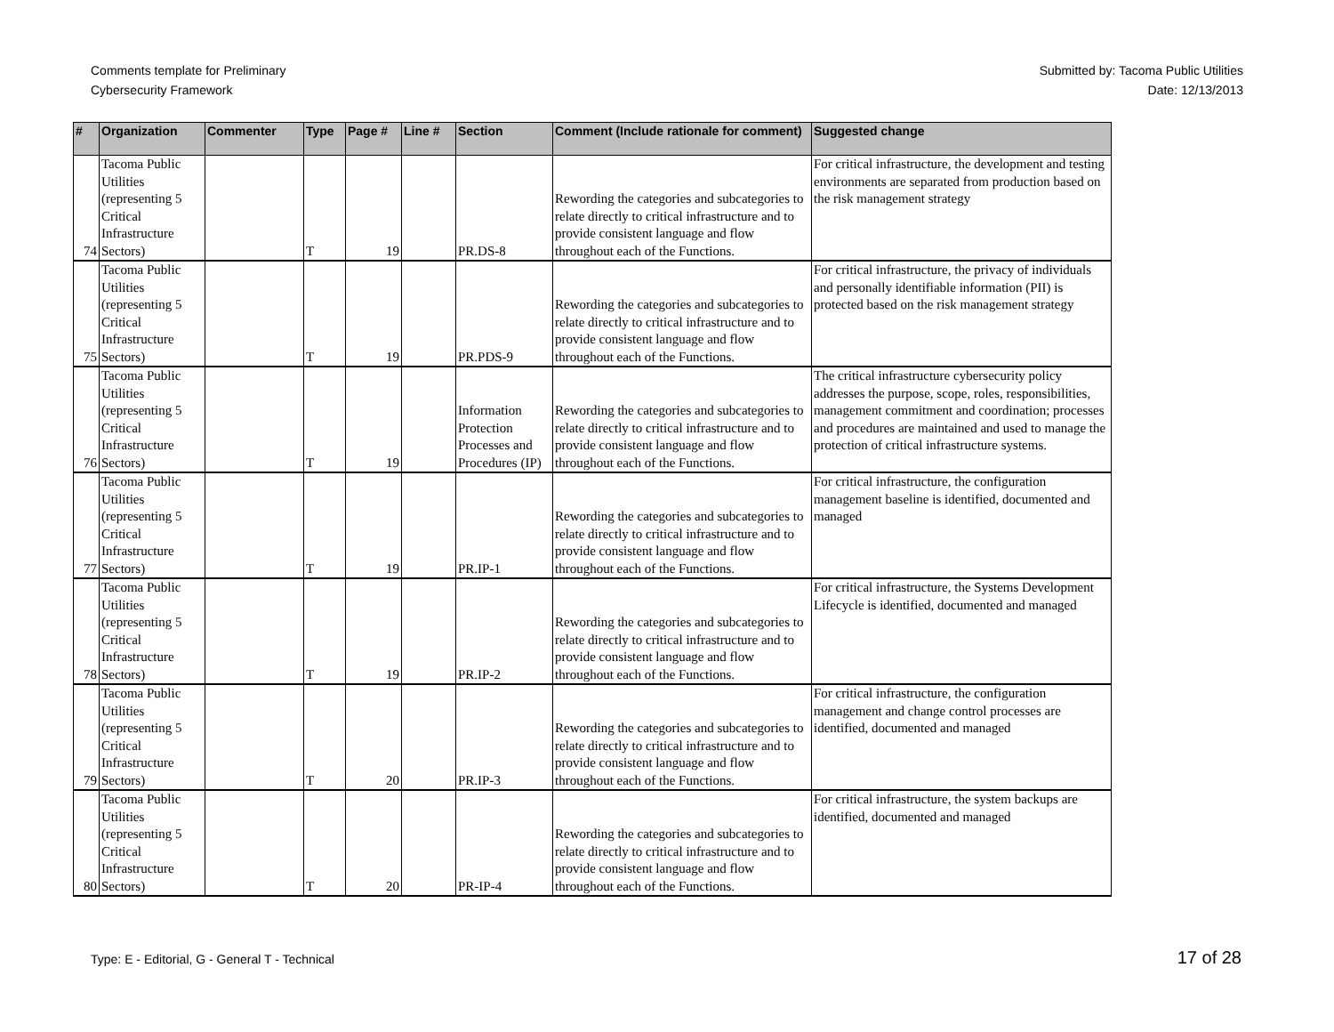Comments template for Preliminary
Cybersecurity Framework
Submitted by: Tacoma Public Utilities
Date: 12/13/2013
| # | Organization | Commenter | Type | Page # | Line # | Section | Comment (Include rationale for comment) | Suggested change |
| --- | --- | --- | --- | --- | --- | --- | --- | --- |
| 74 | Tacoma Public Utilities (representing 5 Critical Infrastructure Sectors) | | T | 19 | | PR.DS-8 | Rewording the categories and subcategories to relate directly to critical infrastructure and to provide consistent language and flow throughout each of the Functions. | For critical infrastructure, the development and testing environments are separated from production based on the risk management strategy |
| 75 | Tacoma Public Utilities (representing 5 Critical Infrastructure Sectors) | | T | 19 | | PR.PDS-9 | Rewording the categories and subcategories to relate directly to critical infrastructure and to provide consistent language and flow throughout each of the Functions. | For critical infrastructure, the privacy of individuals and personally identifiable information (PII) is protected based on the risk management strategy |
| 76 | Tacoma Public Utilities (representing 5 Critical Infrastructure Sectors) | | T | 19 | | Information Protection Processes and Procedures (IP) | Rewording the categories and subcategories to relate directly to critical infrastructure and to provide consistent language and flow throughout each of the Functions. | The critical infrastructure cybersecurity policy addresses the purpose, scope, roles, responsibilities, management commitment and coordination; processes and procedures are maintained and used to manage the protection of critical infrastructure systems. |
| 77 | Tacoma Public Utilities (representing 5 Critical Infrastructure Sectors) | | T | 19 | | PR.IP-1 | Rewording the categories and subcategories to relate directly to critical infrastructure and to provide consistent language and flow throughout each of the Functions. | For critical infrastructure, the configuration management baseline is identified, documented and managed |
| 78 | Tacoma Public Utilities (representing 5 Critical Infrastructure Sectors) | | T | 19 | | PR.IP-2 | Rewording the categories and subcategories to relate directly to critical infrastructure and to provide consistent language and flow throughout each of the Functions. | For critical infrastructure, the Systems Development Lifecycle is identified, documented and managed |
| 79 | Tacoma Public Utilities (representing 5 Critical Infrastructure Sectors) | | T | 20 | | PR.IP-3 | Rewording the categories and subcategories to relate directly to critical infrastructure and to provide consistent language and flow throughout each of the Functions. | For critical infrastructure, the configuration management and change control processes are identified, documented and managed |
| 80 | Tacoma Public Utilities (representing 5 Critical Infrastructure Sectors) | | T | 20 | | PR-IP-4 | Rewording the categories and subcategories to relate directly to critical infrastructure and to provide consistent language and flow throughout each of the Functions. | For critical infrastructure, the system backups are identified, documented and managed |
Type: E - Editorial, G - General T - Technical
17 of 28